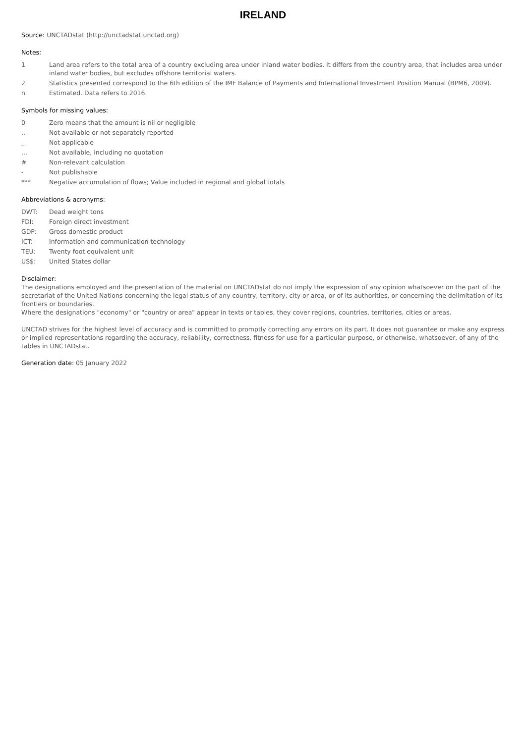IRELAND
Source: UNCTADstat (http://unctadstat.unctad.org)
Notes:
1 Land area refers to the total area of a country excluding area under inland water bodies. It differs from the country area, that includes area under inland water bodies, but excludes offshore territorial waters.
2 Statistics presented correspond to the 6th edition of the IMF Balance of Payments and International Investment Position Manual (BPM6, 2009).
n Estimated. Data refers to 2016.
Symbols for missing values:
0 Zero means that the amount is nil or negligible
.. Not available or not separately reported
_ Not applicable
... Not available, including no quotation
# Non-relevant calculation
- Not publishable
*** Negative accumulation of flows; Value included in regional and global totals
Abbreviations & acronyms:
DWT: Dead weight tons
FDI: Foreign direct investment
GDP: Gross domestic product
ICT: Information and communication technology
TEU: Twenty foot equivalent unit
US$: United States dollar
Disclaimer:
The designations employed and the presentation of the material on UNCTADstat do not imply the expression of any opinion whatsoever on the part of the secretariat of the United Nations concerning the legal status of any country, territory, city or area, or of its authorities, or concerning the delimitation of its frontiers or boundaries.
Where the designations "economy" or "country or area" appear in texts or tables, they cover regions, countries, territories, cities or areas.
UNCTAD strives for the highest level of accuracy and is committed to promptly correcting any errors on its part. It does not guarantee or make any express or implied representations regarding the accuracy, reliability, correctness, fitness for use for a particular purpose, or otherwise, whatsoever, of any of the tables in UNCTADstat.
Generation date: 05 January 2022